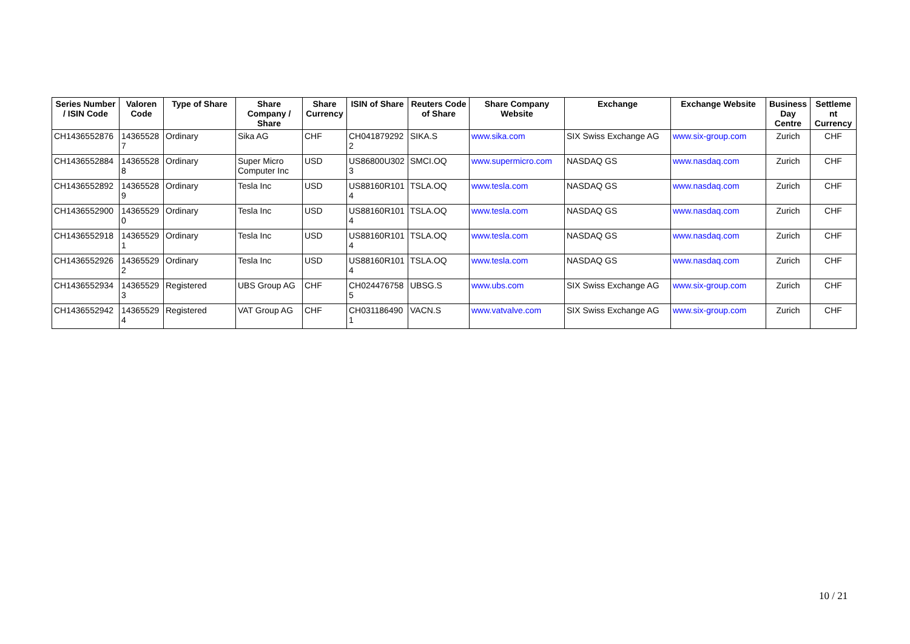| Series Number / ISIN Code | Valoren Code | Type of Share | Share Company / Share | Share Currency | ISIN of Share | Reuters Code of Share | Share Company Website | Exchange | Exchange Website | Business Day Centre | Settleme nt Currency |
| --- | --- | --- | --- | --- | --- | --- | --- | --- | --- | --- | --- |
| CH1436552876 | 14365528 7 | Ordinary | Sika AG | CHF | CH041879292 2 | SIKA.S | www.sika.com | SIX Swiss Exchange AG | www.six-group.com | Zurich | CHF |
| CH1436552884 | 14365528 8 | Ordinary | Super Micro Computer Inc | USD | US86800U302 3 | SMCI.OQ | www.supermicro.com | NASDAQ GS | www.nasdaq.com | Zurich | CHF |
| CH1436552892 | 14365528 9 | Ordinary | Tesla Inc | USD | US88160R101 4 | TSLA.OQ | www.tesla.com | NASDAQ GS | www.nasdaq.com | Zurich | CHF |
| CH1436552900 | 14365529 0 | Ordinary | Tesla Inc | USD | US88160R101 4 | TSLA.OQ | www.tesla.com | NASDAQ GS | www.nasdaq.com | Zurich | CHF |
| CH1436552918 | 14365529 1 | Ordinary | Tesla Inc | USD | US88160R101 4 | TSLA.OQ | www.tesla.com | NASDAQ GS | www.nasdaq.com | Zurich | CHF |
| CH1436552926 | 14365529 2 | Ordinary | Tesla Inc | USD | US88160R101 4 | TSLA.OQ | www.tesla.com | NASDAQ GS | www.nasdaq.com | Zurich | CHF |
| CH1436552934 | 14365529 3 | Registered | UBS Group AG | CHF | CH024476758 5 | UBSG.S | www.ubs.com | SIX Swiss Exchange AG | www.six-group.com | Zurich | CHF |
| CH1436552942 | 14365529 4 | Registered | VAT Group AG | CHF | CH031186490 1 | VACN.S | www.vatvalve.com | SIX Swiss Exchange AG | www.six-group.com | Zurich | CHF |
10 / 21